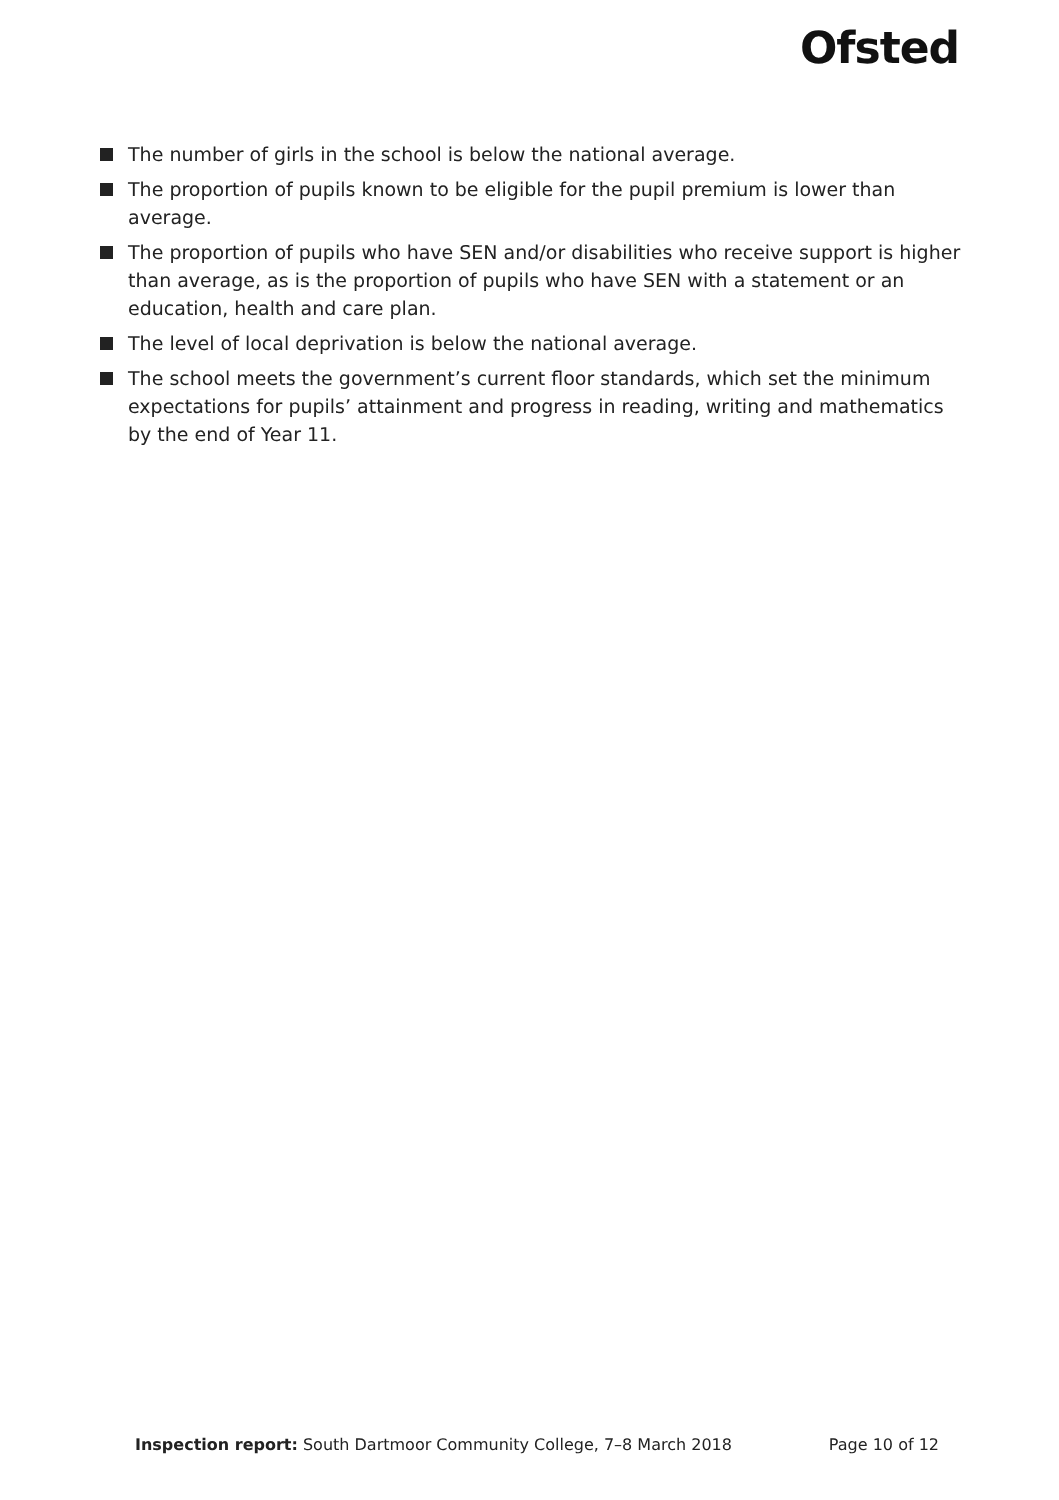Ofsted
The number of girls in the school is below the national average.
The proportion of pupils known to be eligible for the pupil premium is lower than average.
The proportion of pupils who have SEN and/or disabilities who receive support is higher than average, as is the proportion of pupils who have SEN with a statement or an education, health and care plan.
The level of local deprivation is below the national average.
The school meets the government’s current floor standards, which set the minimum expectations for pupils’ attainment and progress in reading, writing and mathematics by the end of Year 11.
Inspection report: South Dartmoor Community College, 7–8 March 2018 Page 10 of 12